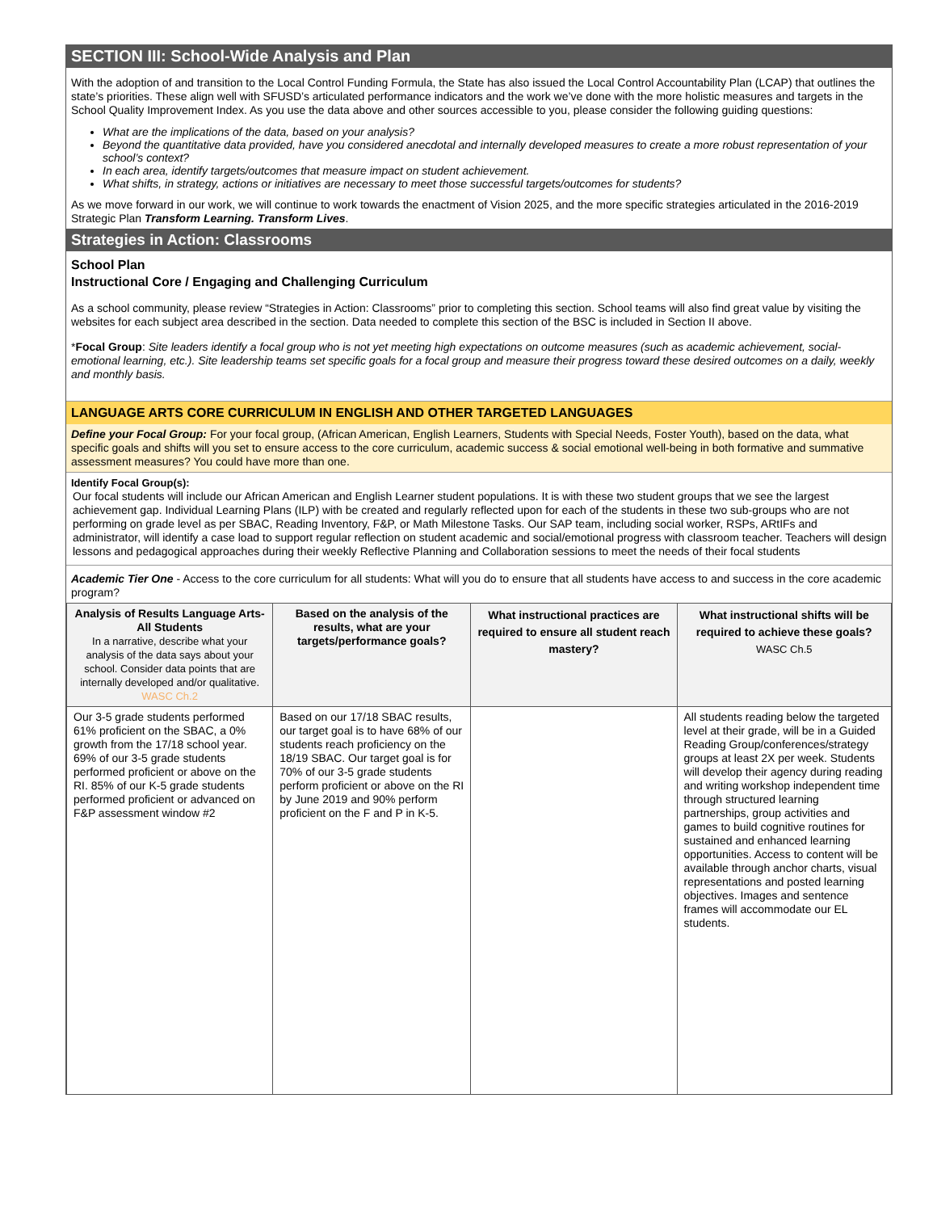SECTION III: School-Wide Analysis and Plan
With the adoption of and transition to the Local Control Funding Formula, the State has also issued the Local Control Accountability Plan (LCAP) that outlines the state’s priorities. These align well with SFUSD’s articulated performance indicators and the work we’ve done with the more holistic measures and targets in the School Quality Improvement Index. As you use the data above and other sources accessible to you, please consider the following guiding questions:
What are the implications of the data, based on your analysis?
Beyond the quantitative data provided, have you considered anecdotal and internally developed measures to create a more robust representation of your school’s context?
In each area, identify targets/outcomes that measure impact on student achievement.
What shifts, in strategy, actions or initiatives are necessary to meet those successful targets/outcomes for students?
As we move forward in our work, we will continue to work towards the enactment of Vision 2025, and the more specific strategies articulated in the 2016-2019 Strategic Plan Transform Learning. Transform Lives.
Strategies in Action: Classrooms
School Plan
Instructional Core / Engaging and Challenging Curriculum
As a school community, please review “Strategies in Action: Classrooms” prior to completing this section. School teams will also find great value by visiting the websites for each subject area described in the section. Data needed to complete this section of the BSC is included in Section II above.
*Focal Group: Site leaders identify a focal group who is not yet meeting high expectations on outcome measures (such as academic achievement, social-emotional learning, etc.). Site leadership teams set specific goals for a focal group and measure their progress toward these desired outcomes on a daily, weekly and monthly basis.
LANGUAGE ARTS CORE CURRICULUM IN ENGLISH AND OTHER TARGETED LANGUAGES
Define your Focal Group: For your focal group, (African American, English Learners, Students with Special Needs, Foster Youth), based on the data, what specific goals and shifts will you set to ensure access to the core curriculum, academic success & social emotional well-being in both formative and summative assessment measures? You could have more than one.
Identify Focal Group(s):
Our focal students will include our African American and English Learner student populations. It is with these two student groups that we see the largest achievement gap. Individual Learning Plans (ILP) with be created and regularly reflected upon for each of the students in these two sub-groups who are not performing on grade level as per SBAC, Reading Inventory, F&P, or Math Milestone Tasks. Our SAP team, including social worker, RSPs, ARtIFs and administrator, will identify a case load to support regular reflection on student academic and social/emotional progress with classroom teacher. Teachers will design lessons and pedagogical approaches during their weekly Reflective Planning and Collaboration sessions to meet the needs of their focal students
Academic Tier One - Access to the core curriculum for all students: What will you do to ensure that all students have access to and success in the core academic program?
| Analysis of Results Language Arts-All Students In a narrative, describe what your analysis of the data says about your school. Consider data points that are internally developed and/or qualitative. WASC Ch.2 | Based on the analysis of the results, what are your targets/performance goals? | What instructional practices are required to ensure all student reach mastery? | What instructional shifts will be required to achieve these goals? WASC Ch.5 |
| --- | --- | --- | --- |
| Our 3-5 grade students performed 61% proficient on the SBAC, a 0% growth from the 17/18 school year. 69% of our 3-5 grade students performed proficient or above on the RI. 85% of our K-5 grade students performed proficient or advanced on F&P assessment window #2 | Based on our 17/18 SBAC results, our target goal is to have 68% of our students reach proficiency on the 18/19 SBAC. Our target goal is for 70% of our 3-5 grade students perform proficient or above on the RI by June 2019 and 90% perform proficient on the F and P in K-5. | | All students reading below the targeted level at their grade, will be in a Guided Reading Group/conferences/strategy groups at least 2X per week. Students will develop their agency during reading and writing workshop independent time through structured learning partnerships, group activities and games to build cognitive routines for sustained and enhanced learning opportunities. Access to content will be available through anchor charts, visual representations and posted learning objectives. Images and sentence frames will accommodate our EL students. |